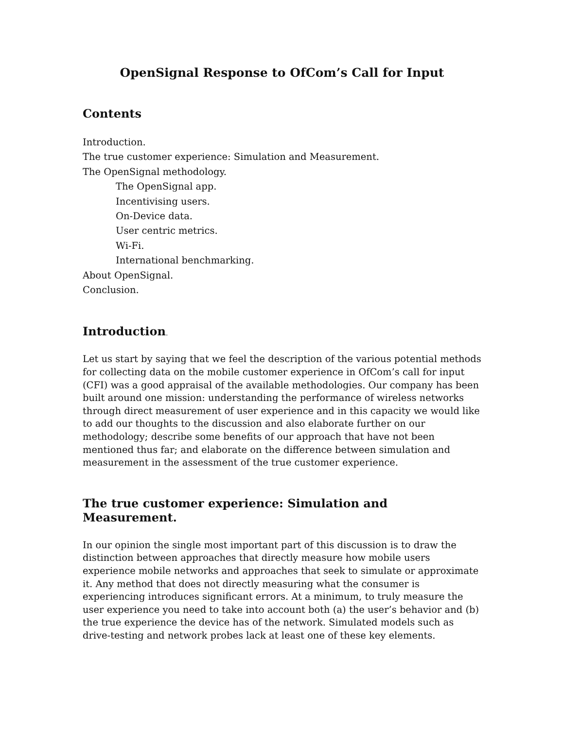OpenSignal Response to OfCom’s Call for Input
Contents
Introduction.
The true customer experience: Simulation and Measurement.
The OpenSignal methodology.
The OpenSignal app.
Incentivising users.
On-Device data.
User centric metrics.
Wi-Fi.
International benchmarking.
About OpenSignal.
Conclusion.
Introduction.
Let us start by saying that we feel the description of the various potential methods for collecting data on the mobile customer experience in OfCom’s call for input (CFI) was a good appraisal of the available methodologies. Our company has been built around one mission: understanding the performance of wireless networks through direct measurement of user experience and in this capacity we would like to add our thoughts to the discussion and also elaborate further on our methodology; describe some benefits of our approach that have not been mentioned thus far; and elaborate on the difference between simulation and measurement in the assessment of the true customer experience.
The true customer experience: Simulation and Measurement.
In our opinion the single most important part of this discussion is to draw the distinction between approaches that directly measure how mobile users experience mobile networks and approaches that seek to simulate or approximate it. Any method that does not directly measuring what the consumer is experiencing introduces significant errors. At a minimum, to truly measure the user experience you need to take into account both (a) the user’s behavior and (b) the true experience the device has of the network. Simulated models such as drive-testing and network probes lack at least one of these key elements.